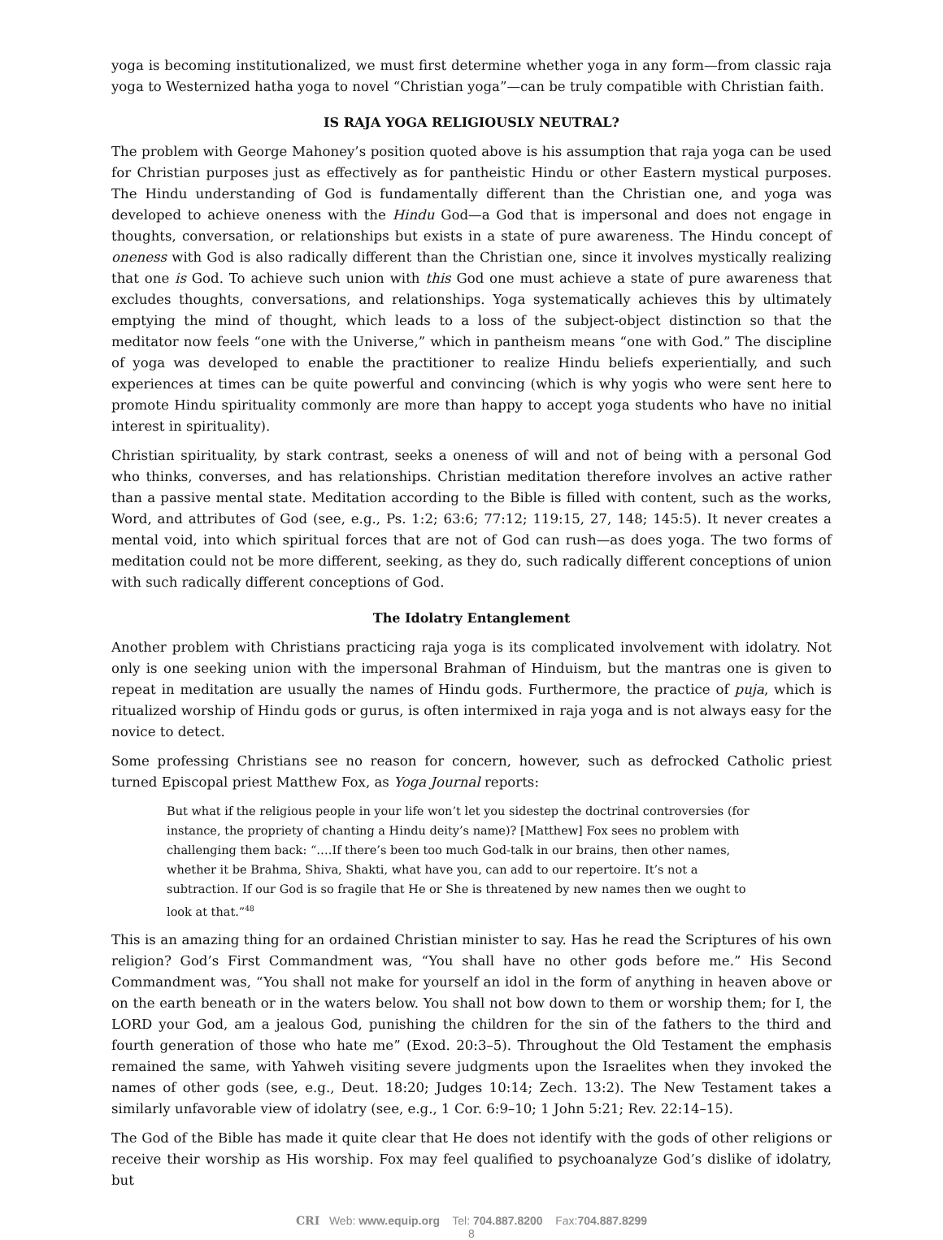yoga is becoming institutionalized, we must first determine whether yoga in any form—from classic raja yoga to Westernized hatha yoga to novel “Christian yoga”—can be truly compatible with Christian faith.
IS RAJA YOGA RELIGIOUSLY NEUTRAL?
The problem with George Mahoney’s position quoted above is his assumption that raja yoga can be used for Christian purposes just as effectively as for pantheistic Hindu or other Eastern mystical purposes. The Hindu understanding of God is fundamentally different than the Christian one, and yoga was developed to achieve oneness with the Hindu God—a God that is impersonal and does not engage in thoughts, conversation, or relationships but exists in a state of pure awareness. The Hindu concept of oneness with God is also radically different than the Christian one, since it involves mystically realizing that one is God. To achieve such union with this God one must achieve a state of pure awareness that excludes thoughts, conversations, and relationships. Yoga systematically achieves this by ultimately emptying the mind of thought, which leads to a loss of the subject-object distinction so that the meditator now feels “one with the Universe,” which in pantheism means “one with God.” The discipline of yoga was developed to enable the practitioner to realize Hindu beliefs experientially, and such experiences at times can be quite powerful and convincing (which is why yogis who were sent here to promote Hindu spirituality commonly are more than happy to accept yoga students who have no initial interest in spirituality).
Christian spirituality, by stark contrast, seeks a oneness of will and not of being with a personal God who thinks, converses, and has relationships. Christian meditation therefore involves an active rather than a passive mental state. Meditation according to the Bible is filled with content, such as the works, Word, and attributes of God (see, e.g., Ps. 1:2; 63:6; 77:12; 119:15, 27, 148; 145:5). It never creates a mental void, into which spiritual forces that are not of God can rush—as does yoga. The two forms of meditation could not be more different, seeking, as they do, such radically different conceptions of union with such radically different conceptions of God.
The Idolatry Entanglement
Another problem with Christians practicing raja yoga is its complicated involvement with idolatry. Not only is one seeking union with the impersonal Brahman of Hinduism, but the mantras one is given to repeat in meditation are usually the names of Hindu gods. Furthermore, the practice of puja, which is ritualized worship of Hindu gods or gurus, is often intermixed in raja yoga and is not always easy for the novice to detect.
Some professing Christians see no reason for concern, however, such as defrocked Catholic priest turned Episcopal priest Matthew Fox, as Yoga Journal reports:
But what if the religious people in your life won’t let you sidestep the doctrinal controversies (for instance, the propriety of chanting a Hindu deity’s name)? [Matthew] Fox sees no problem with challenging them back: “….If there’s been too much God-talk in our brains, then other names, whether it be Brahma, Shiva, Shakti, what have you, can add to our repertoire. It’s not a subtraction. If our God is so fragile that He or She is threatened by new names then we ought to look at that.”<sup>48</sup>
This is an amazing thing for an ordained Christian minister to say. Has he read the Scriptures of his own religion? God’s First Commandment was, “You shall have no other gods before me.” His Second Commandment was, “You shall not make for yourself an idol in the form of anything in heaven above or on the earth beneath or in the waters below. You shall not bow down to them or worship them; for I, the LORD your God, am a jealous God, punishing the children for the sin of the fathers to the third and fourth generation of those who hate me” (Exod. 20:3–5). Throughout the Old Testament the emphasis remained the same, with Yahweh visiting severe judgments upon the Israelites when they invoked the names of other gods (see, e.g., Deut. 18:20; Judges 10:14; Zech. 13:2). The New Testament takes a similarly unfavorable view of idolatry (see, e.g., 1 Cor. 6:9–10; 1 John 5:21; Rev. 22:14–15).
The God of the Bible has made it quite clear that He does not identify with the gods of other religions or receive their worship as His worship. Fox may feel qualified to psychoanalyze God’s dislike of idolatry, but
CRI Web: www.equip.org Tel: 704.887.8200 Fax:704.887.8299
8